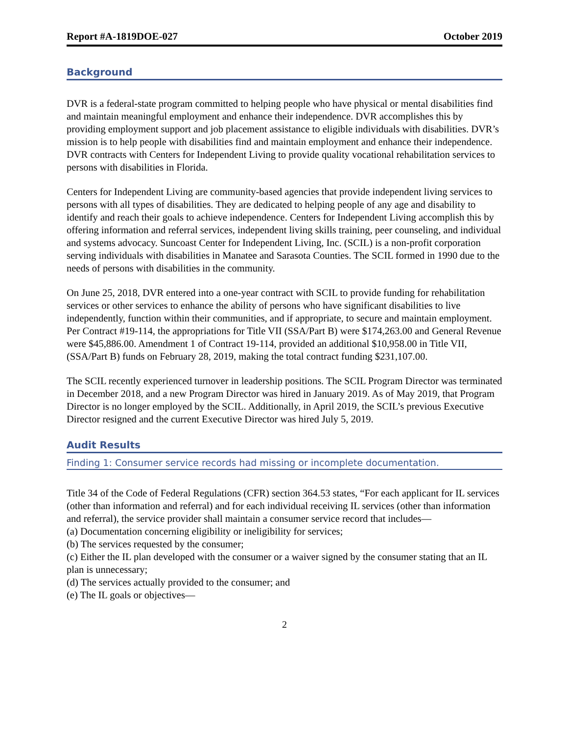Report #A-1819DOE-027 October 2019
Background
DVR is a federal-state program committed to helping people who have physical or mental disabilities find and maintain meaningful employment and enhance their independence. DVR accomplishes this by providing employment support and job placement assistance to eligible individuals with disabilities. DVR’s mission is to help people with disabilities find and maintain employment and enhance their independence. DVR contracts with Centers for Independent Living to provide quality vocational rehabilitation services to persons with disabilities in Florida.
Centers for Independent Living are community-based agencies that provide independent living services to persons with all types of disabilities. They are dedicated to helping people of any age and disability to identify and reach their goals to achieve independence. Centers for Independent Living accomplish this by offering information and referral services, independent living skills training, peer counseling, and individual and systems advocacy. Suncoast Center for Independent Living, Inc. (SCIL) is a non-profit corporation serving individuals with disabilities in Manatee and Sarasota Counties. The SCIL formed in 1990 due to the needs of persons with disabilities in the community.
On June 25, 2018, DVR entered into a one-year contract with SCIL to provide funding for rehabilitation services or other services to enhance the ability of persons who have significant disabilities to live independently, function within their communities, and if appropriate, to secure and maintain employment. Per Contract #19-114, the appropriations for Title VII (SSA/Part B) were $174,263.00 and General Revenue were $45,886.00. Amendment 1 of Contract 19-114, provided an additional $10,958.00 in Title VII, (SSA/Part B) funds on February 28, 2019, making the total contract funding $231,107.00.
The SCIL recently experienced turnover in leadership positions. The SCIL Program Director was terminated in December 2018, and a new Program Director was hired in January 2019. As of May 2019, that Program Director is no longer employed by the SCIL. Additionally, in April 2019, the SCIL’s previous Executive Director resigned and the current Executive Director was hired July 5, 2019.
Audit Results
Finding 1: Consumer service records had missing or incomplete documentation.
Title 34 of the Code of Federal Regulations (CFR) section 364.53 states, “For each applicant for IL services (other than information and referral) and for each individual receiving IL services (other than information and referral), the service provider shall maintain a consumer service record that includes—
(a) Documentation concerning eligibility or ineligibility for services;
(b) The services requested by the consumer;
(c) Either the IL plan developed with the consumer or a waiver signed by the consumer stating that an IL plan is unnecessary;
(d) The services actually provided to the consumer; and
(e) The IL goals or objectives—
2